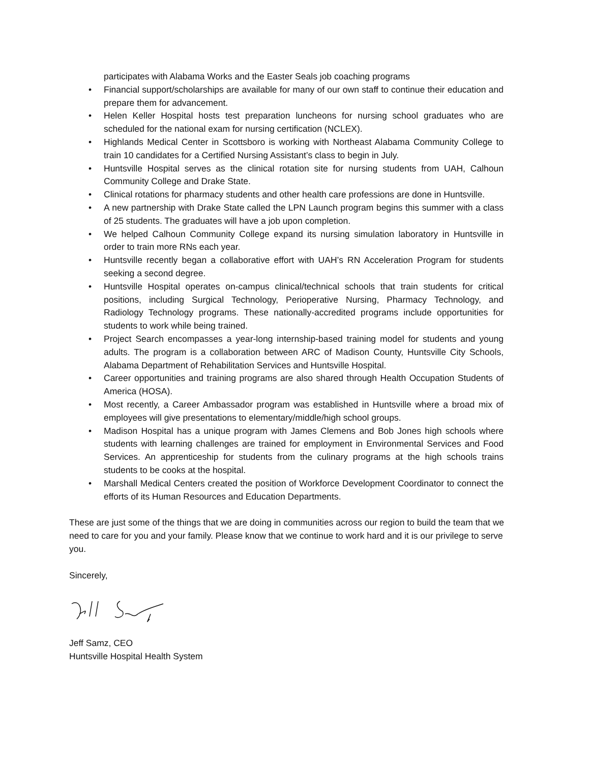participates with Alabama Works and the Easter Seals job coaching programs
• Financial support/scholarships are available for many of our own staff to continue their education and prepare them for advancement.
• Helen Keller Hospital hosts test preparation luncheons for nursing school graduates who are scheduled for the national exam for nursing certification (NCLEX).
• Highlands Medical Center in Scottsboro is working with Northeast Alabama Community College to train 10 candidates for a Certified Nursing Assistant’s class to begin in July.
• Huntsville Hospital serves as the clinical rotation site for nursing students from UAH, Calhoun Community College and Drake State.
• Clinical rotations for pharmacy students and other health care professions are done in Huntsville.
• A new partnership with Drake State called the LPN Launch program begins this summer with a class of 25 students. The graduates will have a job upon completion.
• We helped Calhoun Community College expand its nursing simulation laboratory in Huntsville in order to train more RNs each year.
• Huntsville recently began a collaborative effort with UAH’s RN Acceleration Program for students seeking a second degree.
• Huntsville Hospital operates on-campus clinical/technical schools that train students for critical positions, including Surgical Technology, Perioperative Nursing, Pharmacy Technology, and Radiology Technology programs. These nationally-accredited programs include opportunities for students to work while being trained.
• Project Search encompasses a year-long internship-based training model for students and young adults. The program is a collaboration between ARC of Madison County, Huntsville City Schools, Alabama Department of Rehabilitation Services and Huntsville Hospital.
• Career opportunities and training programs are also shared through Health Occupation Students of America (HOSA).
• Most recently, a Career Ambassador program was established in Huntsville where a broad mix of employees will give presentations to elementary/middle/high school groups.
• Madison Hospital has a unique program with James Clemens and Bob Jones high schools where students with learning challenges are trained for employment in Environmental Services and Food Services. An apprenticeship for students from the culinary programs at the high schools trains students to be cooks at the hospital.
• Marshall Medical Centers created the position of Workforce Development Coordinator to connect the efforts of its Human Resources and Education Departments.
These are just some of the things that we are doing in communities across our region to build the team that we need to care for you and your family. Please know that we continue to work hard and it is our privilege to serve you.
Sincerely,
Jeff Samz, CEO
Huntsville Hospital Health System